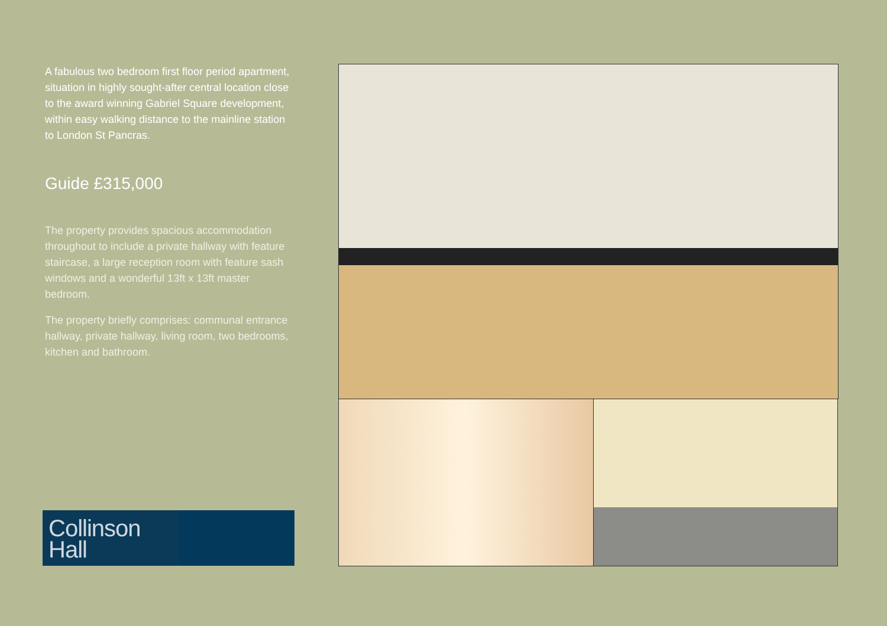A fabulous two bedroom first floor period apartment, situation in highly sought-after central location close to the award winning Gabriel Square development, within easy walking distance to the mainline station to London St Pancras.
Guide £315,000
The property provides spacious accommodation throughout to include a private hallway with feature staircase, a large reception room with feature sash windows and a wonderful 13ft x 13ft master bedroom.
The property briefly comprises: communal entrance hallway, private hallway, living room, two bedrooms, kitchen and bathroom.
Collinson
Hall